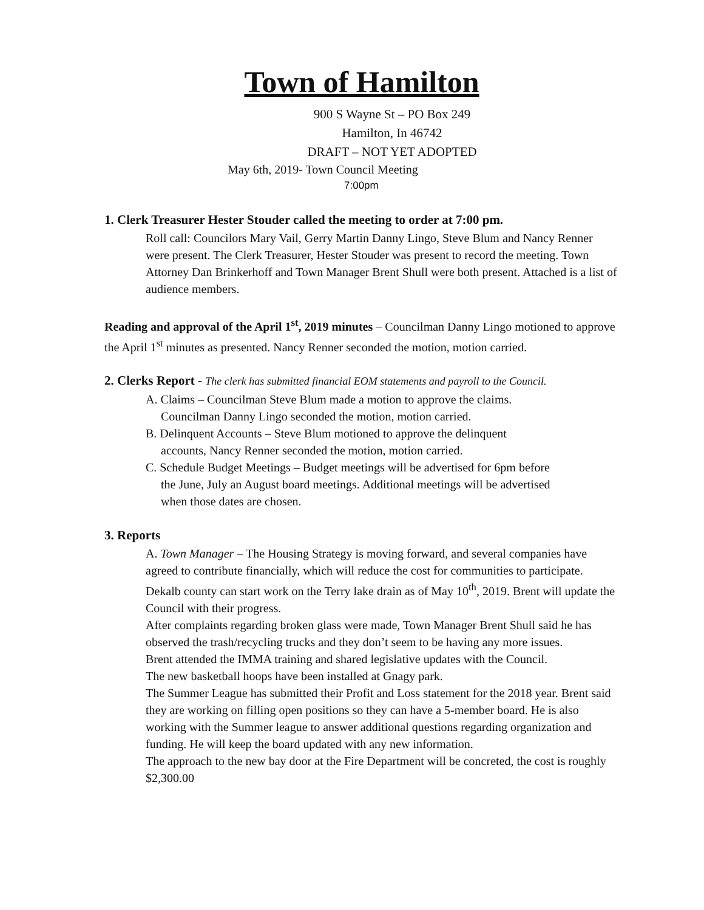Town of Hamilton
900 S Wayne St – PO Box 249
Hamilton, In 46742
DRAFT – NOT YET ADOPTED
May 6th, 2019- Town Council Meeting
7:00pm
1. Clerk Treasurer Hester Stouder called the meeting to order at 7:00 pm.
Roll call: Councilors Mary Vail, Gerry Martin Danny Lingo, Steve Blum and Nancy Renner were present. The Clerk Treasurer, Hester Stouder was present to record the meeting. Town Attorney Dan Brinkerhoff and Town Manager Brent Shull were both present. Attached is a list of audience members.
Reading and approval of the April 1<sup>st</sup>, 2019 minutes – Councilman Danny Lingo motioned to approve the April 1<sup>st</sup> minutes as presented. Nancy Renner seconded the motion, motion carried.
2. Clerks Report - The clerk has submitted financial EOM statements and payroll to the Council.
A. Claims – Councilman Steve Blum made a motion to approve the claims.
Councilman Danny Lingo seconded the motion, motion carried.
B. Delinquent Accounts – Steve Blum motioned to approve the delinquent
accounts, Nancy Renner seconded the motion, motion carried.
C. Schedule Budget Meetings – Budget meetings will be advertised for 6pm before
the June, July an August board meetings. Additional meetings will be advertised
when those dates are chosen.
3. Reports
A. Town Manager – The Housing Strategy is moving forward, and several companies have agreed to contribute financially, which will reduce the cost for communities to participate.
Dekalb county can start work on the Terry lake drain as of May 10<sup>th</sup>, 2019. Brent will update the Council with their progress.
After complaints regarding broken glass were made, Town Manager Brent Shull said he has observed the trash/recycling trucks and they don’t seem to be having any more issues.
Brent attended the IMMA training and shared legislative updates with the Council.
The new basketball hoops have been installed at Gnagy park.
The Summer League has submitted their Profit and Loss statement for the 2018 year. Brent said they are working on filling open positions so they can have a 5-member board. He is also working with the Summer league to answer additional questions regarding organization and funding. He will keep the board updated with any new information.
The approach to the new bay door at the Fire Department will be concreted, the cost is roughly $2,300.00